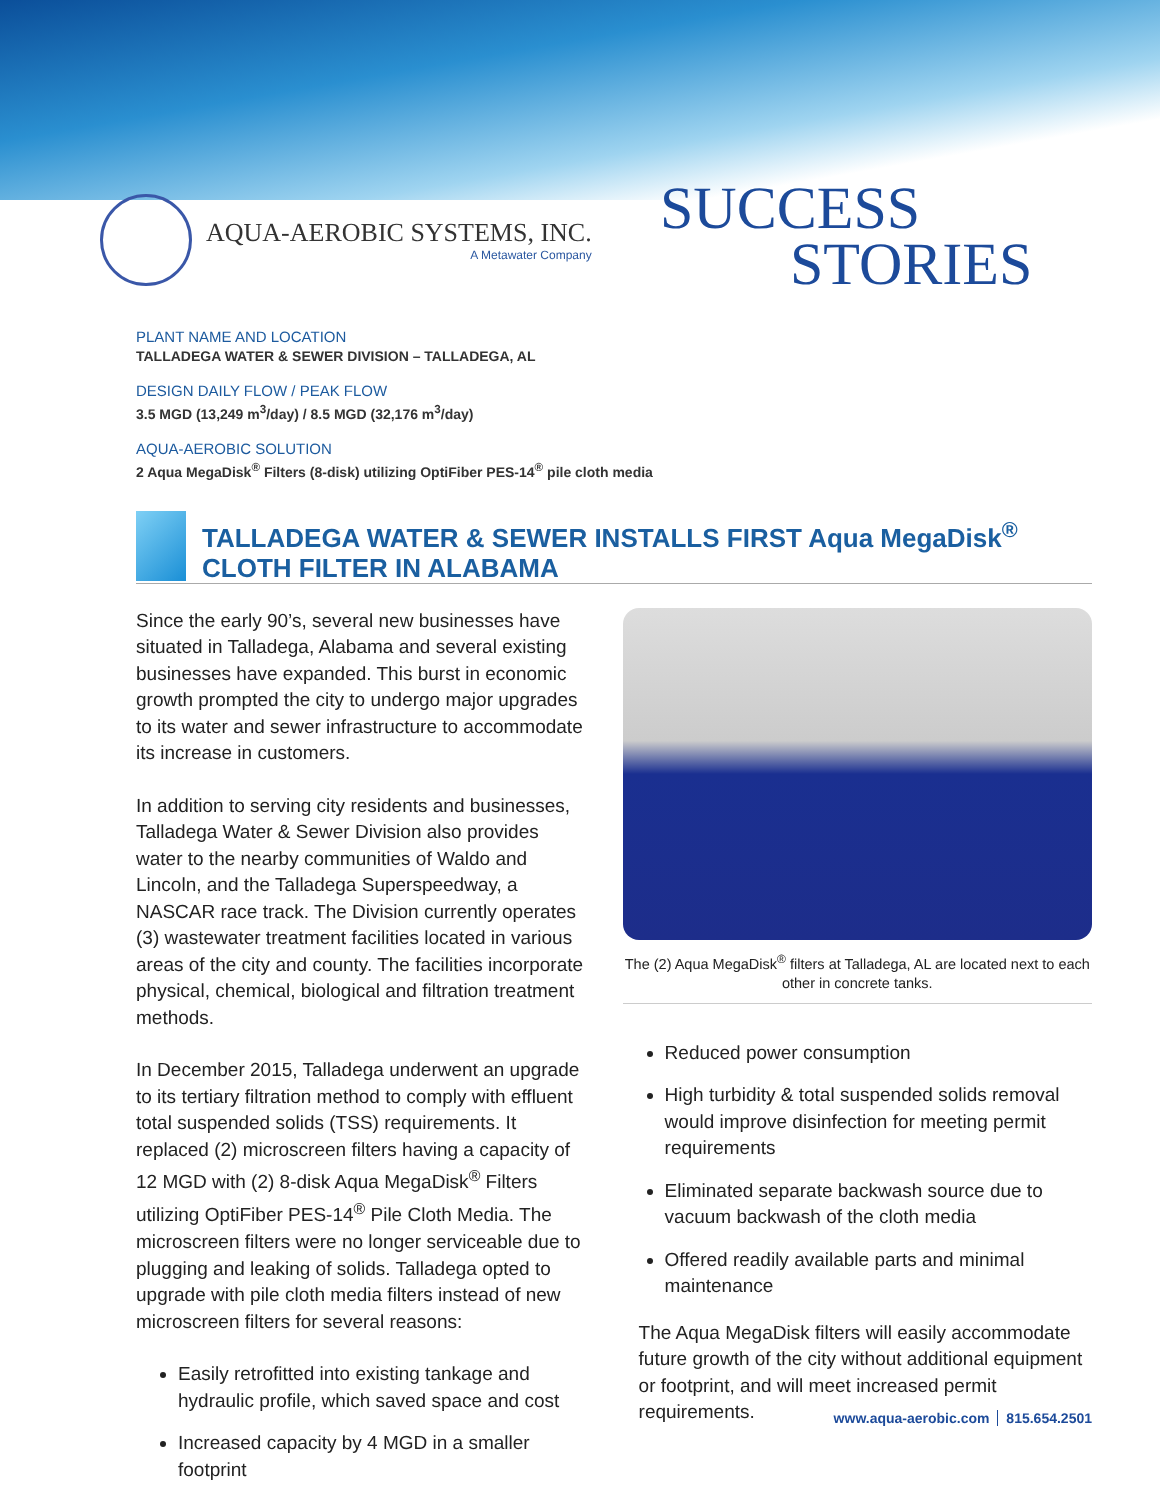AQUA-AEROBIC SYSTEMS, INC.
A Metawater Company
SUCCESS
STORIES
PLANT NAME AND LOCATION
TALLADEGA WATER & SEWER DIVISION – TALLADEGA, AL
DESIGN DAILY FLOW / PEAK FLOW
3.5 MGD (13,249 m<sup>3</sup>/day) / 8.5 MGD (32,176 m<sup>3</sup>/day)
AQUA-AEROBIC SOLUTION
2 Aqua MegaDisk<sup>®</sup> Filters (8-disk) utilizing OptiFiber PES-14<sup>®</sup> pile cloth media
TALLADEGA WATER & SEWER INSTALLS FIRST Aqua MegaDisk<sup>®</sup>
CLOTH FILTER IN ALABAMA
Since the early 90’s, several new businesses have situated in Talladega, Alabama and several existing businesses have expanded. This burst in economic growth prompted the city to undergo major upgrades to its water and sewer infrastructure to accommodate its increase in customers.
In addition to serving city residents and businesses, Talladega Water & Sewer Division also provides water to the nearby communities of Waldo and Lincoln, and the Talladega Superspeedway, a NASCAR race track. The Division currently operates (3) wastewater treatment facilities located in various areas of the city and county. The facilities incorporate physical, chemical, biological and filtration treatment methods.
In December 2015, Talladega underwent an upgrade to its tertiary filtration method to comply with effluent total suspended solids (TSS) requirements. It replaced (2) microscreen filters having a capacity of 12 MGD with (2) 8-disk Aqua MegaDisk<sup>®</sup> Filters utilizing OptiFiber PES-14<sup>®</sup> Pile Cloth Media. The microscreen filters were no longer serviceable due to plugging and leaking of solids. Talladega opted to upgrade with pile cloth media filters instead of new microscreen filters for several reasons:
Easily retrofitted into existing tankage and hydraulic profile, which saved space and cost
Increased capacity by 4 MGD in a smaller footprint
The (2) Aqua MegaDisk<sup>®</sup> filters at Talladega, AL are located next to each other in concrete tanks.
Reduced power consumption
High turbidity & total suspended solids removal would improve disinfection for meeting permit requirements
Eliminated separate backwash source due to vacuum backwash of the cloth media
Offered readily available parts and minimal maintenance
The Aqua MegaDisk filters will easily accommodate future growth of the city without additional equipment or footprint, and will meet increased permit requirements.
www.aqua-aerobic.com 815.654.2501